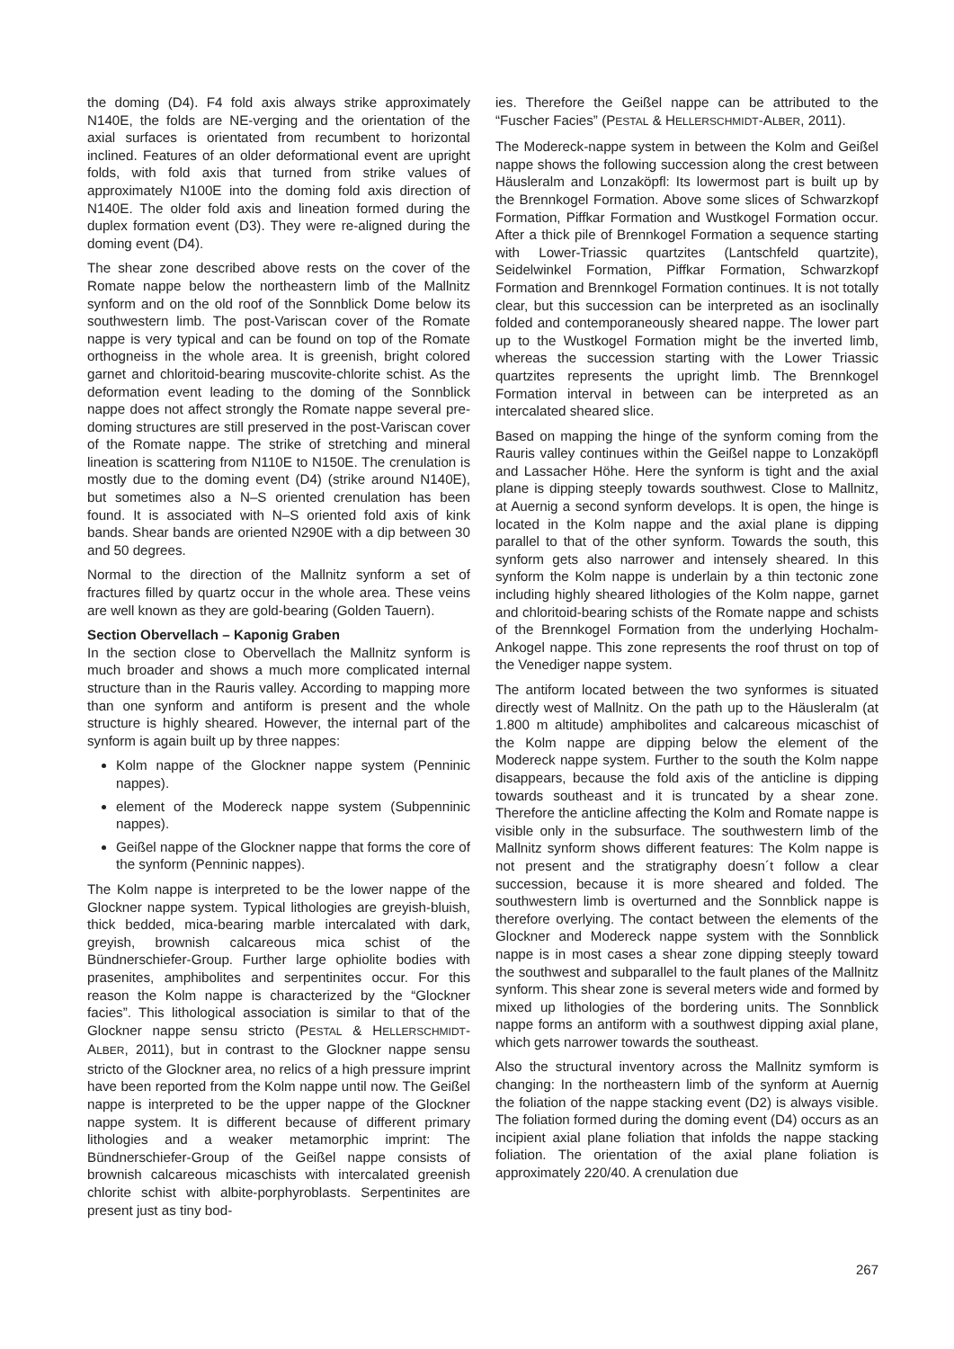the doming (D4). F4 fold axis always strike approximately N140E, the folds are NE-verging and the orientation of the axial surfaces is orientated from recumbent to horizontal inclined. Features of an older deformational event are upright folds, with fold axis that turned from strike values of approximately N100E into the doming fold axis direction of N140E. The older fold axis and lineation formed during the duplex formation event (D3). They were re-aligned during the doming event (D4).
The shear zone described above rests on the cover of the Romate nappe below the northeastern limb of the Mallnitz synform and on the old roof of the Sonnblick Dome below its southwestern limb. The post-Variscan cover of the Romate nappe is very typical and can be found on top of the Romate orthogneiss in the whole area. It is greenish, bright colored garnet and chloritoid-bearing muscovite-chlorite schist. As the deformation event leading to the doming of the Sonnblick nappe does not affect strongly the Romate nappe several pre-doming structures are still preserved in the post-Variscan cover of the Romate nappe. The strike of stretching and mineral lineation is scattering from N110E to N150E. The crenulation is mostly due to the doming event (D4) (strike around N140E), but sometimes also a N–S oriented crenulation has been found. It is associated with N–S oriented fold axis of kink bands. Shear bands are oriented N290E with a dip between 30 and 50 degrees.
Normal to the direction of the Mallnitz synform a set of fractures filled by quartz occur in the whole area. These veins are well known as they are gold-bearing (Golden Tauern).
Section Obervellach – Kaponig Graben
In the section close to Obervellach the Mallnitz synform is much broader and shows a much more complicated internal structure than in the Rauris valley. According to mapping more than one synform and antiform is present and the whole structure is highly sheared. However, the internal part of the synform is again built up by three nappes:
Kolm nappe of the Glockner nappe system (Penninic nappes).
element of the Modereck nappe system (Subpenninic nappes).
Geißel nappe of the Glockner nappe that forms the core of the synform (Penninic nappes).
The Kolm nappe is interpreted to be the lower nappe of the Glockner nappe system. Typical lithologies are greyish-bluish, thick bedded, mica-bearing marble intercalated with dark, greyish, brownish calcareous mica schist of the Bündnerschiefer-Group. Further large ophiolite bodies with prasenites, amphibolites and serpentinites occur. For this reason the Kolm nappe is characterized by the “Glockner facies”. This lithological association is similar to that of the Glockner nappe sensu stricto (PESTAL & HELLERSCHMIDT-ALBER, 2011), but in contrast to the Glockner nappe sensu stricto of the Glockner area, no relics of a high pressure imprint have been reported from the Kolm nappe until now. The Geißel nappe is interpreted to be the upper nappe of the Glockner nappe system. It is different because of different primary lithologies and a weaker metamorphic imprint: The Bündnerschiefer-Group of the Geißel nappe consists of brownish calcareous micaschists with intercalated greenish chlorite schist with albite-porphyroblasts. Serpentinites are present just as tiny bod-
ies. Therefore the Geißel nappe can be attributed to the “Fuscher Facies” (PESTAL & HELLERSCHMIDT-ALBER, 2011).
The Modereck-nappe system in between the Kolm and Geißel nappe shows the following succession along the crest between Häusleralm and Lonzaköpfl: Its lowermost part is built up by the Brennkogel Formation. Above some slices of Schwarzkopf Formation, Piffkar Formation and Wustkogel Formation occur. After a thick pile of Brennkogel Formation a sequence starting with Lower-Triassic quartzites (Lantschfeld quartzite), Seidelwinkel Formation, Piffkar Formation, Schwarzkopf Formation and Brennkogel Formation continues. It is not totally clear, but this succession can be interpreted as an isoclinally folded and contemporaneously sheared nappe. The lower part up to the Wustkogel Formation might be the inverted limb, whereas the succession starting with the Lower Triassic quartzites represents the upright limb. The Brennkogel Formation interval in between can be interpreted as an intercalated sheared slice.
Based on mapping the hinge of the synform coming from the Rauris valley continues within the Geißel nappe to Lonzaköpfl and Lassacher Höhe. Here the synform is tight and the axial plane is dipping steeply towards southwest. Close to Mallnitz, at Auernig a second synform develops. It is open, the hinge is located in the Kolm nappe and the axial plane is dipping parallel to that of the other synform. Towards the south, this synform gets also narrower and intensely sheared. In this synform the Kolm nappe is underlain by a thin tectonic zone including highly sheared lithologies of the Kolm nappe, garnet and chloritoid-bearing schists of the Romate nappe and schists of the Brennkogel Formation from the underlying Hochalm-Ankogel nappe. This zone represents the roof thrust on top of the Venediger nappe system.
The antiform located between the two synformes is situated directly west of Mallnitz. On the path up to the Häusleralm (at 1.800 m altitude) amphibolites and calcareous micaschist of the Kolm nappe are dipping below the element of the Modereck nappe system. Further to the south the Kolm nappe disappears, because the fold axis of the anticline is dipping towards southeast and it is truncated by a shear zone. Therefore the anticline affecting the Kolm and Romate nappe is visible only in the subsurface. The southwestern limb of the Mallnitz synform shows different features: The Kolm nappe is not present and the stratigraphy doesn´t follow a clear succession, because it is more sheared and folded. The southwestern limb is overturned and the Sonnblick nappe is therefore overlying. The contact between the elements of the Glockner and Modereck nappe system with the Sonnblick nappe is in most cases a shear zone dipping steeply toward the southwest and subparallel to the fault planes of the Mallnitz synform. This shear zone is several meters wide and formed by mixed up lithologies of the bordering units. The Sonnblick nappe forms an antiform with a southwest dipping axial plane, which gets narrower towards the southeast.
Also the structural inventory across the Mallnitz symform is changing: In the northeastern limb of the synform at Auernig the foliation of the nappe stacking event (D2) is always visible. The foliation formed during the doming event (D4) occurs as an incipient axial plane foliation that infolds the nappe stacking foliation. The orientation of the axial plane foliation is approximately 220/40. A crenulation due
267